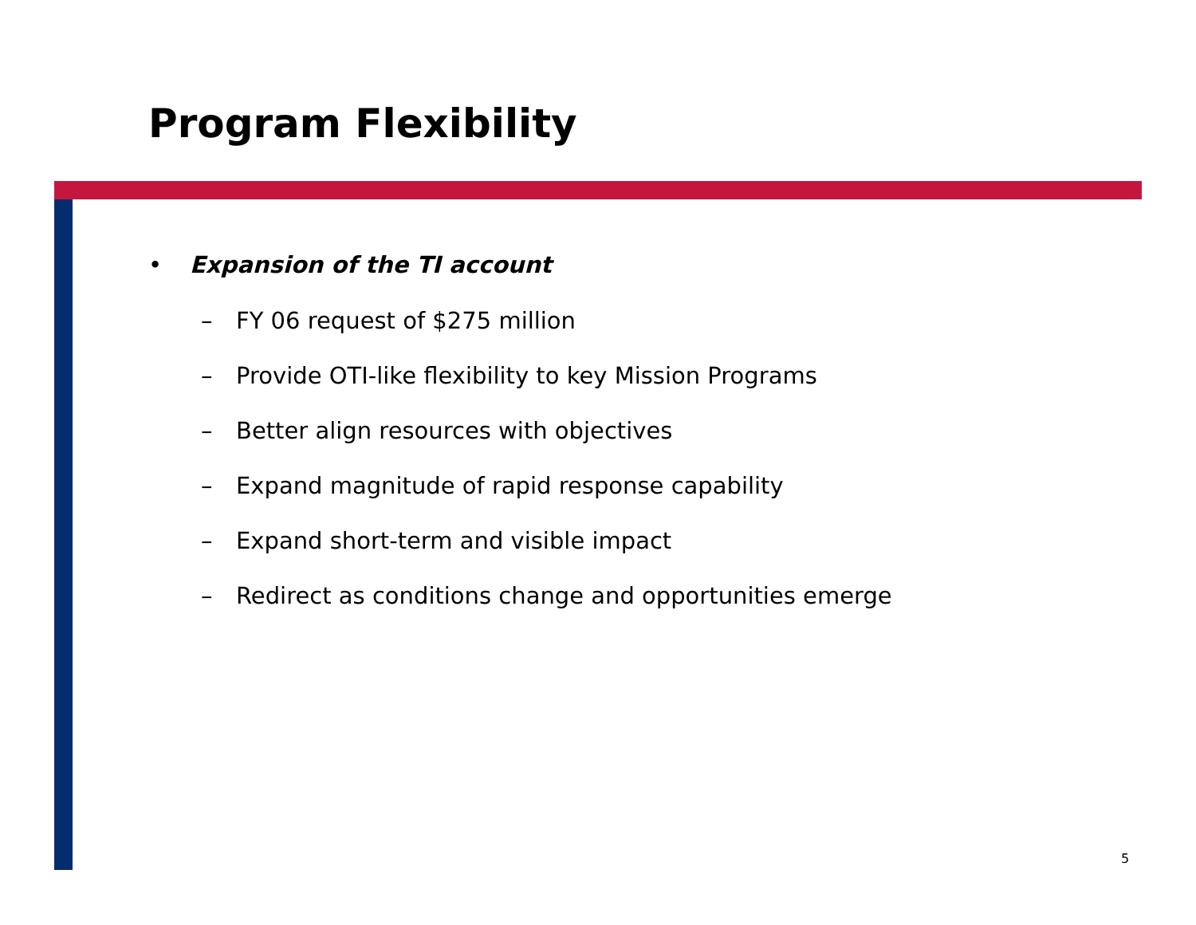Program Flexibility
• Expansion of the TI account
– FY 06 request of $275 million
– Provide OTI-like flexibility to key Mission Programs
– Better align resources with objectives
– Expand magnitude of rapid response capability
– Expand short-term and visible impact
– Redirect as conditions change and opportunities emerge
5